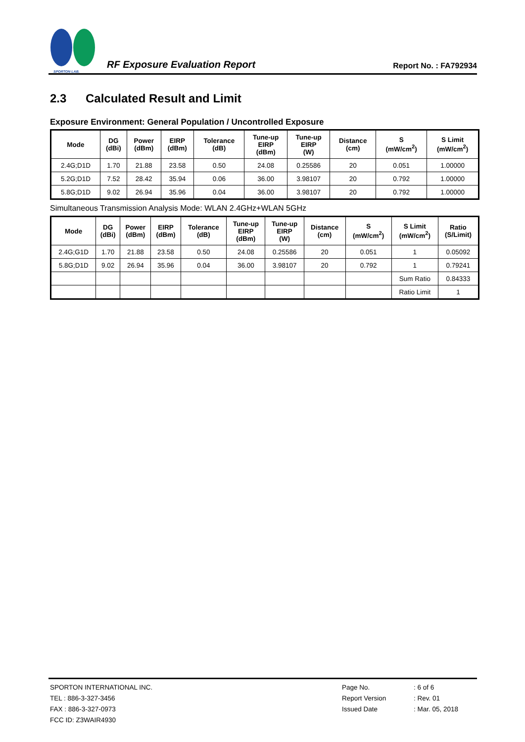SPORTON LAB.
RF Exposure Evaluation Report
Report No. : FA792934
2.3 Calculated Result and Limit
Exposure Environment: General Population / Uncontrolled Exposure
| Mode | DG (dBi) | Power (dBm) | EIRP (dBm) | Tolerance (dB) | Tune-up EIRP (dBm) | Tune-up EIRP (W) | Distance (cm) | S (mW/cm<sup>2</sup>) | S Limit (mW/cm<sup>2</sup>) |
| --- | --- | --- | --- | --- | --- | --- | --- | --- | --- |
| 2.4G;D1D | 1.70 | 21.88 | 23.58 | 0.50 | 24.08 | 0.25586 | 20 | 0.051 | 1.00000 |
| 5.2G;D1D | 7.52 | 28.42 | 35.94 | 0.06 | 36.00 | 3.98107 | 20 | 0.792 | 1.00000 |
| 5.8G;D1D | 9.02 | 26.94 | 35.96 | 0.04 | 36.00 | 3.98107 | 20 | 0.792 | 1.00000 |
Simultaneous Transmission Analysis Mode: WLAN 2.4GHz+WLAN 5GHz
| Mode | DG (dBi) | Power (dBm) | EIRP (dBm) | Tolerance (dB) | Tune-up EIRP (dBm) | Tune-up EIRP (W) | Distance (cm) | S (mW/cm<sup>2</sup>) | S Limit (mW/cm<sup>2</sup>) | Ratio (S/Limit) |
| --- | --- | --- | --- | --- | --- | --- | --- | --- | --- | --- |
| 2.4G;G1D | 1.70 | 21.88 | 23.58 | 0.50 | 24.08 | 0.25586 | 20 | 0.051 | 1 | 0.05092 |
| 5.8G;D1D | 9.02 | 26.94 | 35.96 | 0.04 | 36.00 | 3.98107 | 20 | 0.792 | 1 | 0.79241 |
| | | | | | | | | | Sum Ratio | 0.84333 |
| | | | | | | | | | Ratio Limit | 1 |
SPORTON INTERNATIONAL INC.
TEL : 886-3-327-3456
FAX : 886-3-327-0973
FCC ID: Z3WAIR4930
Page No.
Report Version
Issued Date
: 6 of 6
: Rev. 01
: Mar. 05, 2018